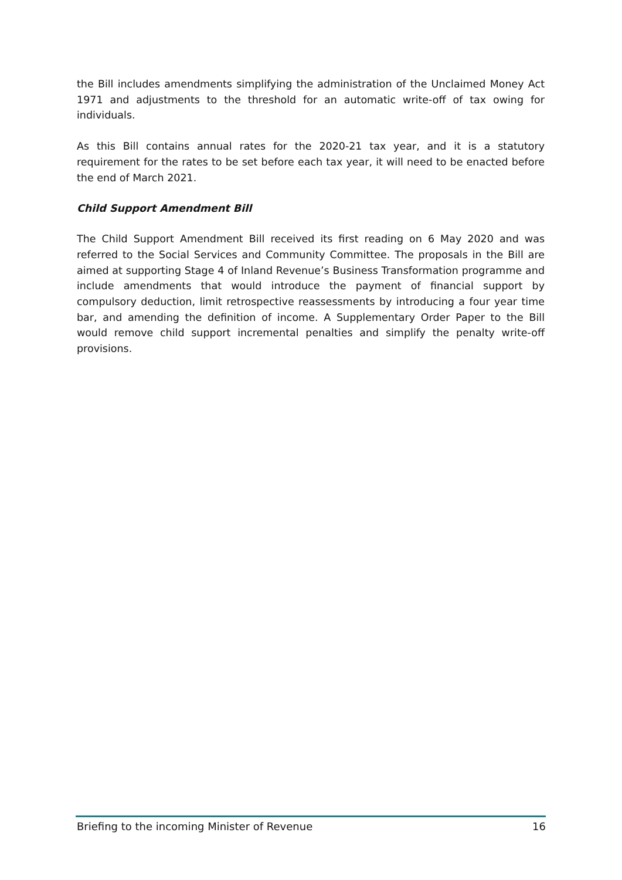the Bill includes amendments simplifying the administration of the Unclaimed Money Act 1971 and adjustments to the threshold for an automatic write-off of tax owing for individuals.
As this Bill contains annual rates for the 2020-21 tax year, and it is a statutory requirement for the rates to be set before each tax year, it will need to be enacted before the end of March 2021.
Child Support Amendment Bill
The Child Support Amendment Bill received its first reading on 6 May 2020 and was referred to the Social Services and Community Committee. The proposals in the Bill are aimed at supporting Stage 4 of Inland Revenue’s Business Transformation programme and include amendments that would introduce the payment of financial support by compulsory deduction, limit retrospective reassessments by introducing a four year time bar, and amending the definition of income. A Supplementary Order Paper to the Bill would remove child support incremental penalties and simplify the penalty write-off provisions.
Briefing to the incoming Minister of Revenue 16